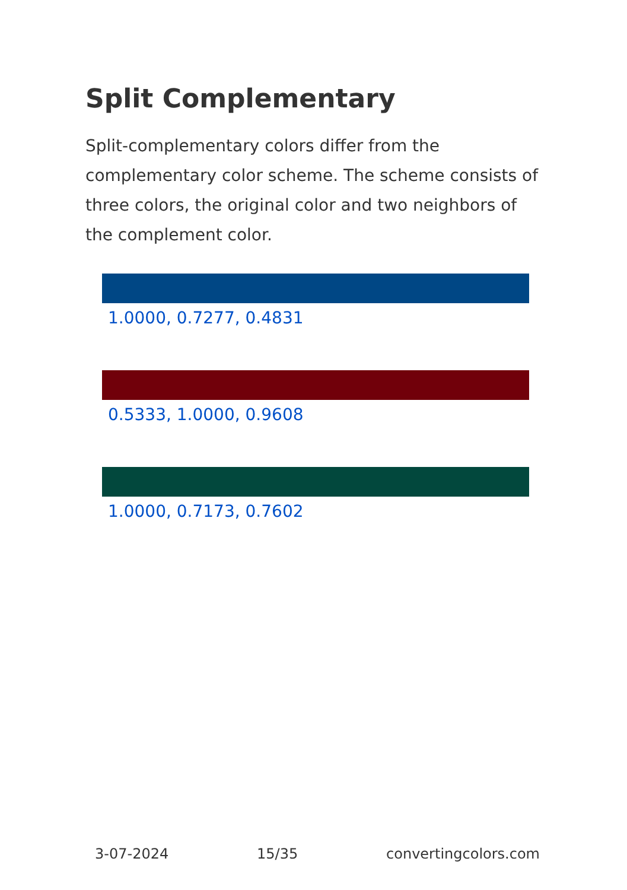Split Complementary
Split-complementary colors differ from the complementary color scheme. The scheme consists of three colors, the original color and two neighbors of the complement color.
1.0000, 0.7277, 0.4831
0.5333, 1.0000, 0.9608
1.0000, 0.7173, 0.7602
3-07-2024 15/35 convertingcolors.com